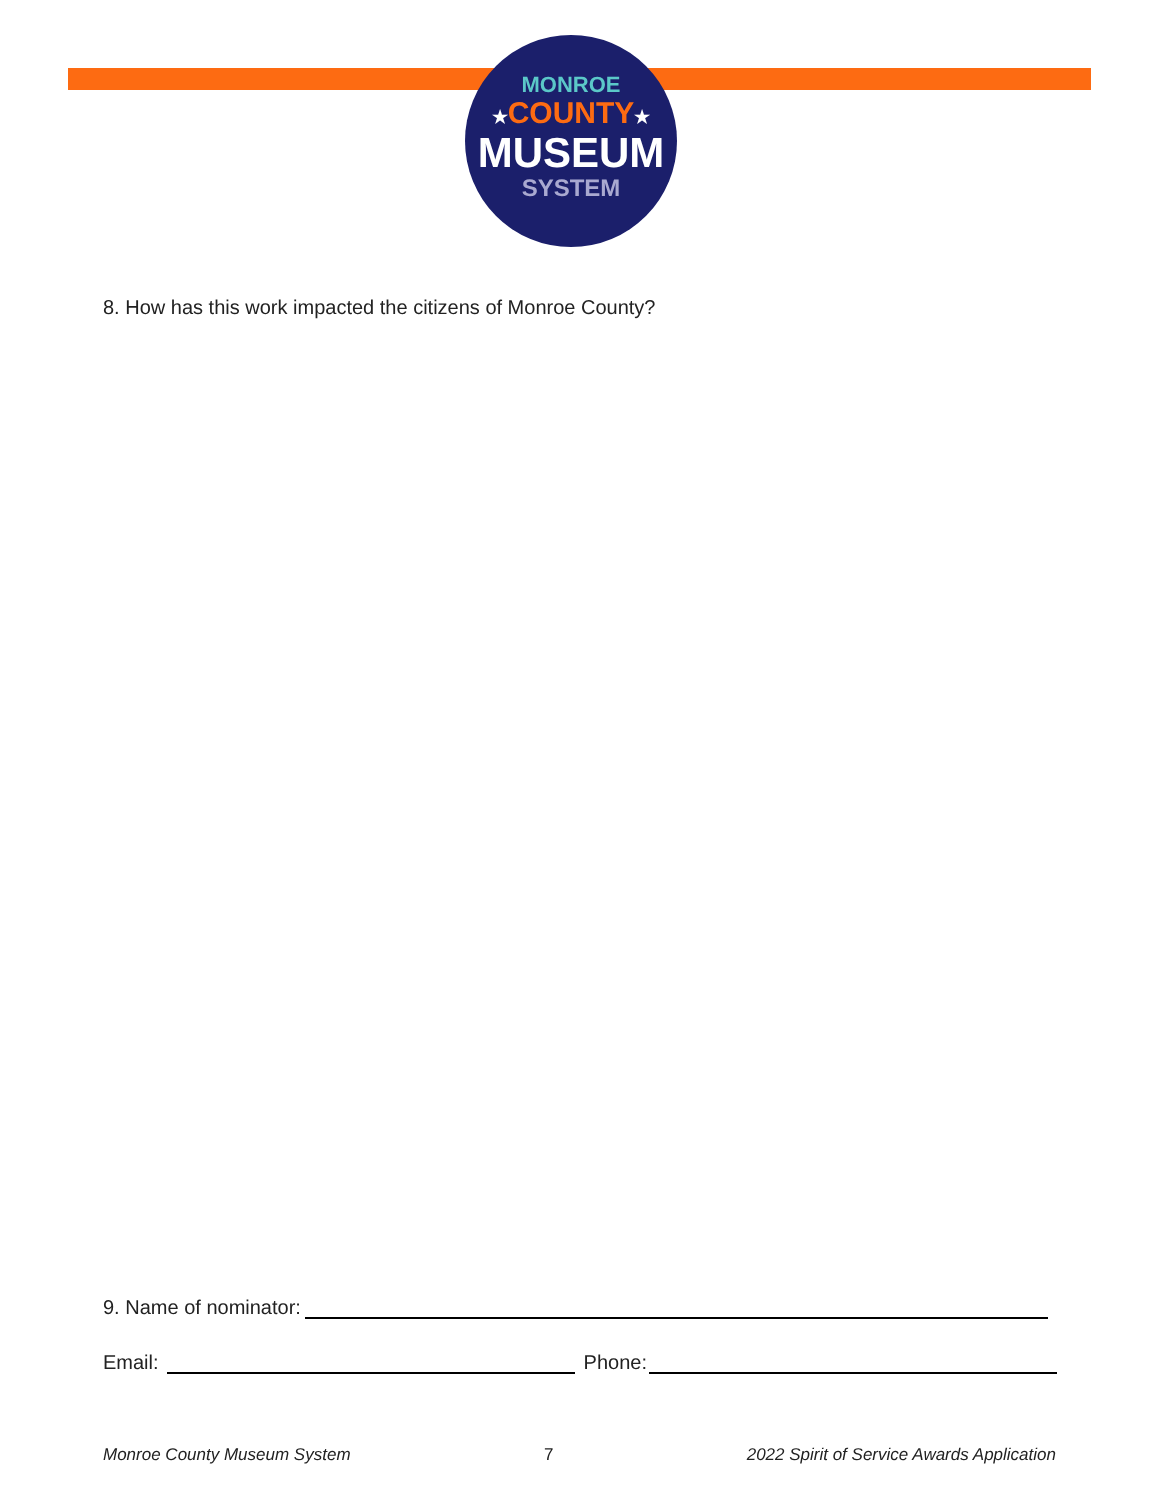MONROE
★COUNTY★
MUSEUM
SYSTEM
8. How has this work impacted the citizens of Monroe County?
9. Name of nominator:
Email: Phone:
Monroe County Museum System 7 2022 Spirit of Service Awards Application